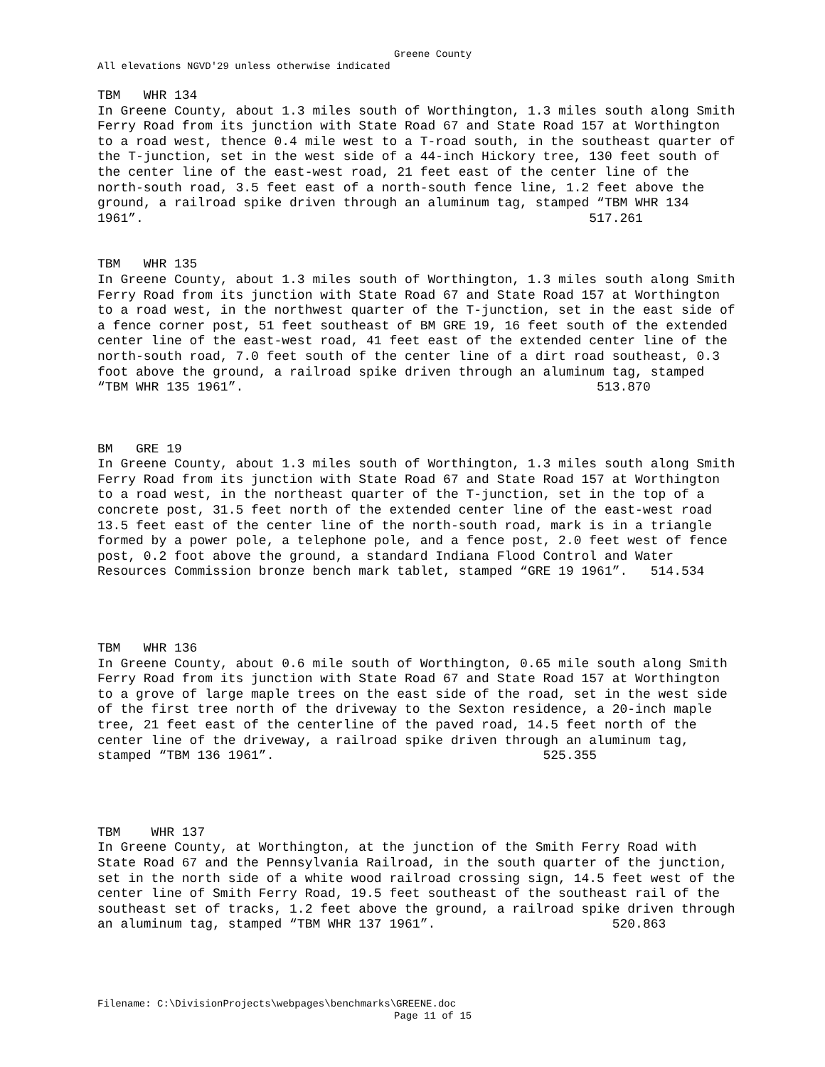Greene County
All elevations NGVD'29 unless otherwise indicated
TBM WHR 134 In Greene County, about 1.3 miles south of Worthington, 1.3 miles south along Smith Ferry Road from its junction with State Road 67 and State Road 157 at Worthington to a road west, thence 0.4 mile west to a T-road south, in the southeast quarter of the T-junction, set in the west side of a 44-inch Hickory tree, 130 feet south of the center line of the east-west road, 21 feet east of the center line of the north-south road, 3.5 feet east of a north-south fence line, 1.2 feet above the ground, a railroad spike driven through an aluminum tag, stamped “TBM WHR 134 1961”. 517.261
TBM WHR 135 In Greene County, about 1.3 miles south of Worthington, 1.3 miles south along Smith Ferry Road from its junction with State Road 67 and State Road 157 at Worthington to a road west, in the northwest quarter of the T-junction, set in the east side of a fence corner post, 51 feet southeast of BM GRE 19, 16 feet south of the extended center line of the east-west road, 41 feet east of the extended center line of the north-south road, 7.0 feet south of the center line of a dirt road southeast, 0.3 foot above the ground, a railroad spike driven through an aluminum tag, stamped “TBM WHR 135 1961”. 513.870
BM GRE 19 In Greene County, about 1.3 miles south of Worthington, 1.3 miles south along Smith Ferry Road from its junction with State Road 67 and State Road 157 at Worthington to a road west, in the northeast quarter of the T-junction, set in the top of a concrete post, 31.5 feet north of the extended center line of the east-west road 13.5 feet east of the center line of the north-south road, mark is in a triangle formed by a power pole, a telephone pole, and a fence post, 2.0 feet west of fence post, 0.2 foot above the ground, a standard Indiana Flood Control and Water Resources Commission bronze bench mark tablet, stamped “GRE 19 1961”. 514.534
TBM WHR 136 In Greene County, about 0.6 mile south of Worthington, 0.65 mile south along Smith Ferry Road from its junction with State Road 67 and State Road 157 at Worthington to a grove of large maple trees on the east side of the road, set in the west side of the first tree north of the driveway to the Sexton residence, a 20-inch maple tree, 21 feet east of the centerline of the paved road, 14.5 feet north of the center line of the driveway, a railroad spike driven through an aluminum tag, stamped “TBM 136 1961”. 525.355
TBM WHR 137 In Greene County, at Worthington, at the junction of the Smith Ferry Road with State Road 67 and the Pennsylvania Railroad, in the south quarter of the junction, set in the north side of a white wood railroad crossing sign, 14.5 feet west of the center line of Smith Ferry Road, 19.5 feet southeast of the southeast rail of the southeast set of tracks, 1.2 feet above the ground, a railroad spike driven through an aluminum tag, stamped “TBM WHR 137 1961”. 520.863
Filename: C:\DivisionProjects\webpages\benchmarks\GREENE.doc
Page 11 of 15